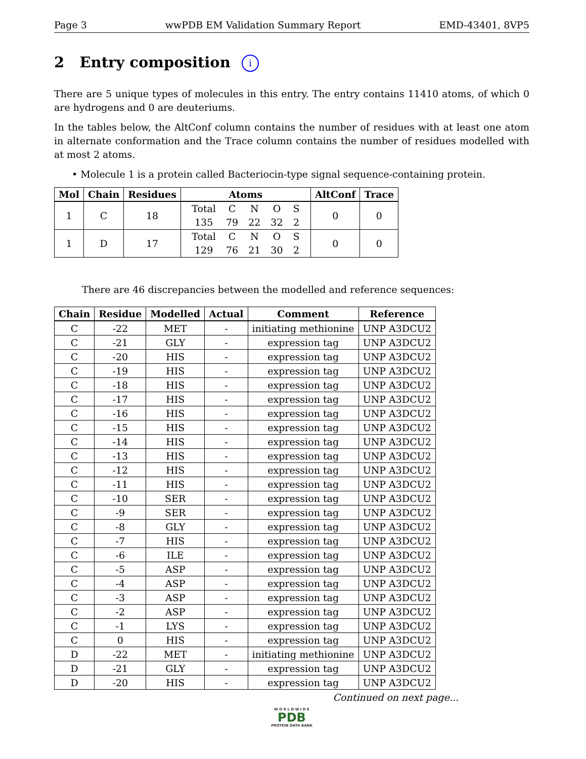Page 3 wwPDB EM Validation Summary Report EMD-43401, 8VP5
2 Entry composition i
There are 5 unique types of molecules in this entry. The entry contains 11410 atoms, of which 0 are hydrogens and 0 are deuteriums.
In the tables below, the AltConf column contains the number of residues with at least one atom in alternate conformation and the Trace column contains the number of residues modelled with at most 2 atoms.
• Molecule 1 is a protein called Bacteriocin-type signal sequence-containing protein.
| Mol | Chain | Residues | Atoms | AltConf | Trace |
| --- | --- | --- | --- | --- | --- |
| 1 | C | 18 | / Total / C / N / O / S / / 135 / 79 / 22 / 32 / 2 / | 0 | 0 |
| 1 | D | 17 | / Total / C / N / O / S / / 129 / 76 / 21 / 30 / 2 / | 0 | 0 |
There are 46 discrepancies between the modelled and reference sequences:
| Chain | Residue | Modelled | Actual | Comment | Reference |
| --- | --- | --- | --- | --- | --- |
| C | -22 | MET | - | initiating methionine | UNP A3DCU2 |
| C | -21 | GLY | - | expression tag | UNP A3DCU2 |
| C | -20 | HIS | - | expression tag | UNP A3DCU2 |
| C | -19 | HIS | - | expression tag | UNP A3DCU2 |
| C | -18 | HIS | - | expression tag | UNP A3DCU2 |
| C | -17 | HIS | - | expression tag | UNP A3DCU2 |
| C | -16 | HIS | - | expression tag | UNP A3DCU2 |
| C | -15 | HIS | - | expression tag | UNP A3DCU2 |
| C | -14 | HIS | - | expression tag | UNP A3DCU2 |
| C | -13 | HIS | - | expression tag | UNP A3DCU2 |
| C | -12 | HIS | - | expression tag | UNP A3DCU2 |
| C | -11 | HIS | - | expression tag | UNP A3DCU2 |
| C | -10 | SER | - | expression tag | UNP A3DCU2 |
| C | -9 | SER | - | expression tag | UNP A3DCU2 |
| C | -8 | GLY | - | expression tag | UNP A3DCU2 |
| C | -7 | HIS | - | expression tag | UNP A3DCU2 |
| C | -6 | ILE | - | expression tag | UNP A3DCU2 |
| C | -5 | ASP | - | expression tag | UNP A3DCU2 |
| C | -4 | ASP | - | expression tag | UNP A3DCU2 |
| C | -3 | ASP | - | expression tag | UNP A3DCU2 |
| C | -2 | ASP | - | expression tag | UNP A3DCU2 |
| C | -1 | LYS | - | expression tag | UNP A3DCU2 |
| C | 0 | HIS | - | expression tag | UNP A3DCU2 |
| D | -22 | MET | - | initiating methionine | UNP A3DCU2 |
| D | -21 | GLY | - | expression tag | UNP A3DCU2 |
| D | -20 | HIS | - | expression tag | UNP A3DCU2 |
Continued on next page...
W O R L D W I D E
PDB
PROTEIN DATA BANK